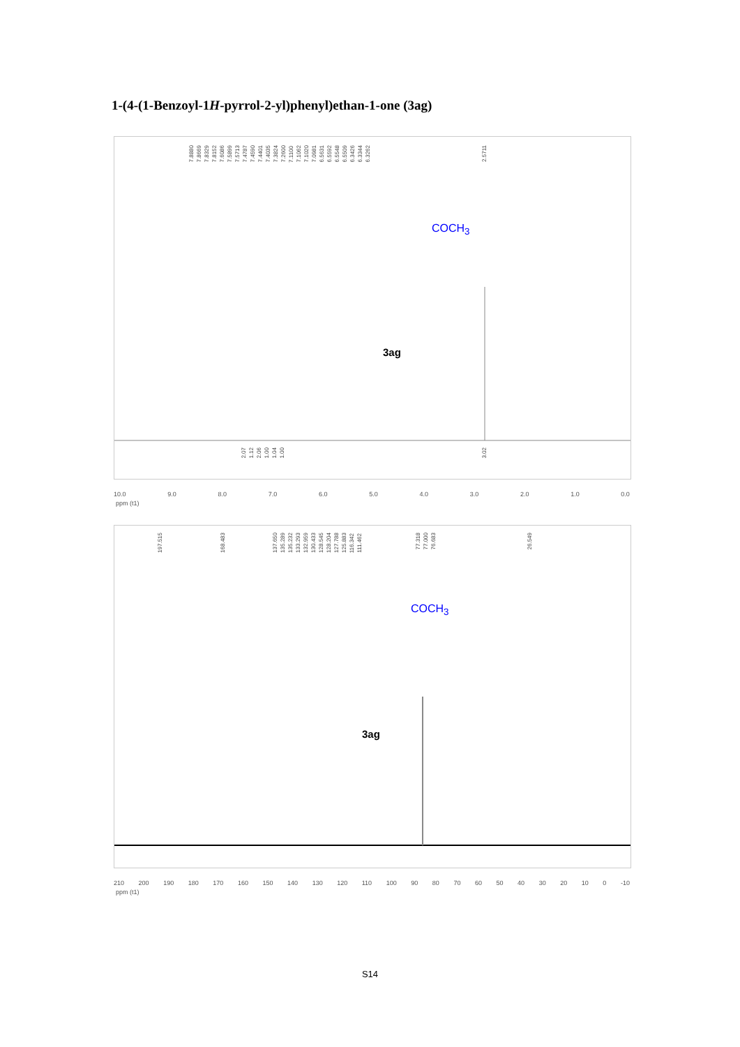1-(4-(1-Benzoyl-1H-pyrrol-2-yl)phenyl)ethan-1-one (3ag)
7.88807.86697.83297.81527.60867.58997.57137.47877.45907.44017.40357.38247.26007.11007.10627.10207.09816.56316.55926.55486.55096.34266.33446.3262
2.5711
COCH<sub>3</sub>
3ag
2.071.122.061.001.041.00 3.02
10.0 9.0 8.0 7.0 6.0 5.0 4.0 3.0 2.0 1.0 0.0
ppm (t1)
197.515 168.483
137.650135.289135.232133.293132.959130.433128.545128.204127.788125.883116.342111.462
77.31877.00076.683 26.549
COCH<sub>3</sub>
3ag
210 200 190 180 170 160 150 140 130 120 110 100 90 80 70 60 50 40 30 20 10 0 -10
ppm (t1)
S14